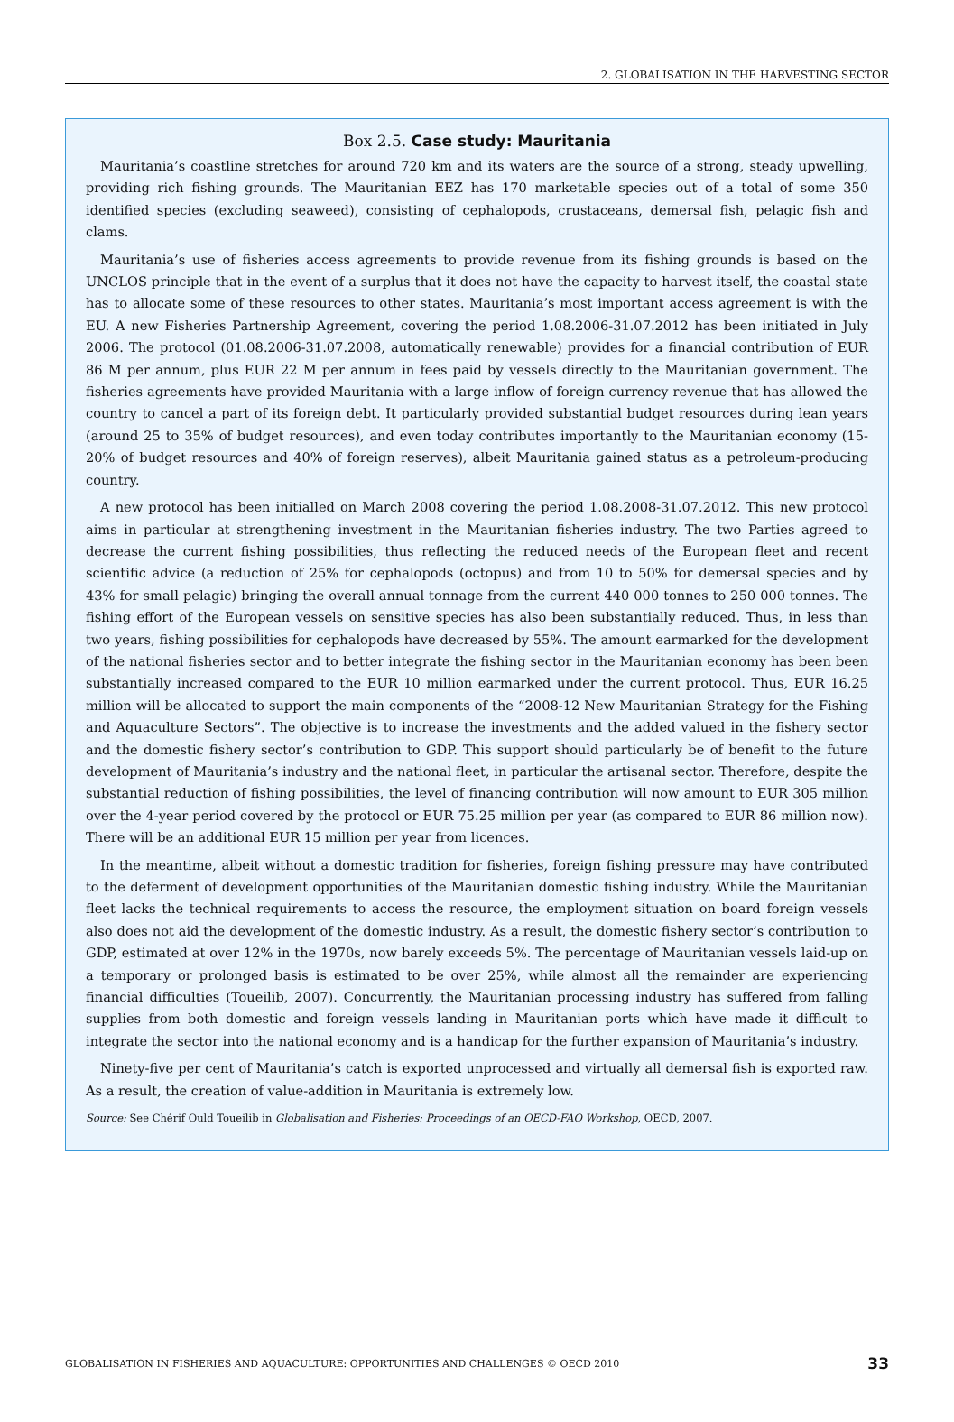2. GLOBALISATION IN THE HARVESTING SECTOR
Box 2.5. Case study: Mauritania
Mauritania’s coastline stretches for around 720 km and its waters are the source of a strong, steady upwelling, providing rich fishing grounds. The Mauritanian EEZ has 170 marketable species out of a total of some 350 identified species (excluding seaweed), consisting of cephalopods, crustaceans, demersal fish, pelagic fish and clams.
Mauritania’s use of fisheries access agreements to provide revenue from its fishing grounds is based on the UNCLOS principle that in the event of a surplus that it does not have the capacity to harvest itself, the coastal state has to allocate some of these resources to other states. Mauritania’s most important access agreement is with the EU. A new Fisheries Partnership Agreement, covering the period 1.08.2006-31.07.2012 has been initiated in July 2006. The protocol (01.08.2006-31.07.2008, automatically renewable) provides for a financial contribution of EUR 86 M per annum, plus EUR 22 M per annum in fees paid by vessels directly to the Mauritanian government. The fisheries agreements have provided Mauritania with a large inflow of foreign currency revenue that has allowed the country to cancel a part of its foreign debt. It particularly provided substantial budget resources during lean years (around 25 to 35% of budget resources), and even today contributes importantly to the Mauritanian economy (15-20% of budget resources and 40% of foreign reserves), albeit Mauritania gained status as a petroleum-producing country.
A new protocol has been initialled on March 2008 covering the period 1.08.2008-31.07.2012. This new protocol aims in particular at strengthening investment in the Mauritanian fisheries industry. The two Parties agreed to decrease the current fishing possibilities, thus reflecting the reduced needs of the European fleet and recent scientific advice (a reduction of 25% for cephalopods (octopus) and from 10 to 50% for demersal species and by 43% for small pelagic) bringing the overall annual tonnage from the current 440 000 tonnes to 250 000 tonnes. The fishing effort of the European vessels on sensitive species has also been substantially reduced. Thus, in less than two years, fishing possibilities for cephalopods have decreased by 55%. The amount earmarked for the development of the national fisheries sector and to better integrate the fishing sector in the Mauritanian economy has been been substantially increased compared to the EUR 10 million earmarked under the current protocol. Thus, EUR 16.25 million will be allocated to support the main components of the “2008-12 New Mauritanian Strategy for the Fishing and Aquaculture Sectors”. The objective is to increase the investments and the added valued in the fishery sector and the domestic fishery sector’s contribution to GDP. This support should particularly be of benefit to the future development of Mauritania’s industry and the national fleet, in particular the artisanal sector. Therefore, despite the substantial reduction of fishing possibilities, the level of financing contribution will now amount to EUR 305 million over the 4-year period covered by the protocol or EUR 75.25 million per year (as compared to EUR 86 million now). There will be an additional EUR 15 million per year from licences.
In the meantime, albeit without a domestic tradition for fisheries, foreign fishing pressure may have contributed to the deferment of development opportunities of the Mauritanian domestic fishing industry. While the Mauritanian fleet lacks the technical requirements to access the resource, the employment situation on board foreign vessels also does not aid the development of the domestic industry. As a result, the domestic fishery sector’s contribution to GDP, estimated at over 12% in the 1970s, now barely exceeds 5%. The percentage of Mauritanian vessels laid-up on a temporary or prolonged basis is estimated to be over 25%, while almost all the remainder are experiencing financial difficulties (Toueilib, 2007). Concurrently, the Mauritanian processing industry has suffered from falling supplies from both domestic and foreign vessels landing in Mauritanian ports which have made it difficult to integrate the sector into the national economy and is a handicap for the further expansion of Mauritania’s industry.
Ninety-five per cent of Mauritania’s catch is exported unprocessed and virtually all demersal fish is exported raw. As a result, the creation of value-addition in Mauritania is extremely low.
Source: See Chérif Ould Toueilib in Globalisation and Fisheries: Proceedings of an OECD-FAO Workshop, OECD, 2007.
GLOBALISATION IN FISHERIES AND AQUACULTURE: OPPORTUNITIES AND CHALLENGES © OECD 2010 33